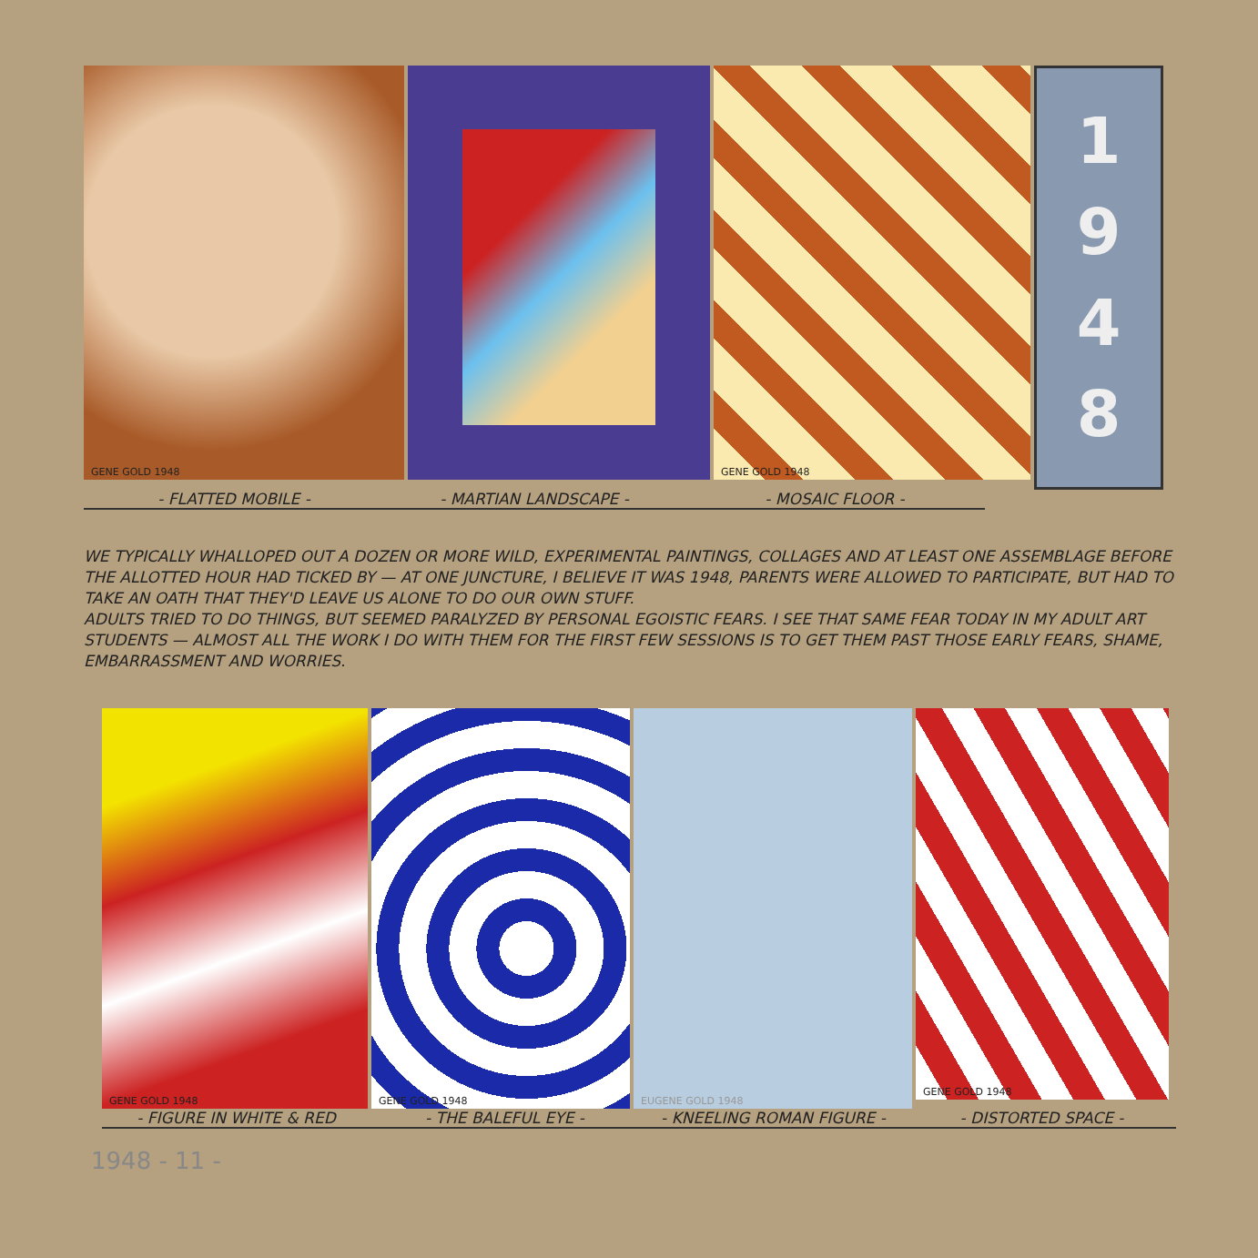GENE GOLD 1948 GENE GOLD 1948
1
9
4
8
- FLATTED MOBILE - - MARTIAN LANDSCAPE - - MOSAIC FLOOR -
WE TYPICALLY WHALLOPED OUT A DOZEN OR MORE WILD, EXPERIMENTAL PAINTINGS, COLLAGES AND AT LEAST ONE ASSEMBLAGE BEFORE THE ALLOTTED HOUR HAD TICKED BY — AT ONE JUNCTURE, I BELIEVE IT WAS 1948, PARENTS WERE ALLOWED TO PARTICIPATE, BUT HAD TO TAKE AN OATH THAT THEY'D LEAVE US ALONE TO DO OUR OWN STUFF.
ADULTS TRIED TO DO THINGS, BUT SEEMED PARALYZED BY PERSONAL EGOISTIC FEARS. I SEE THAT SAME FEAR TODAY IN MY ADULT ART STUDENTS — ALMOST ALL THE WORK I DO WITH THEM FOR THE FIRST FEW SESSIONS IS TO GET THEM PAST THOSE EARLY FEARS, SHAME, EMBARRASSMENT AND WORRIES.
GENE GOLD 1948 GENE GOLD 1948 EUGENE GOLD 1948
GENE GOLD 1948
- FIGURE IN WHITE & RED - THE BALEFUL EYE - - KNEELING ROMAN FIGURE - - DISTORTED SPACE -
1948 - 11 -